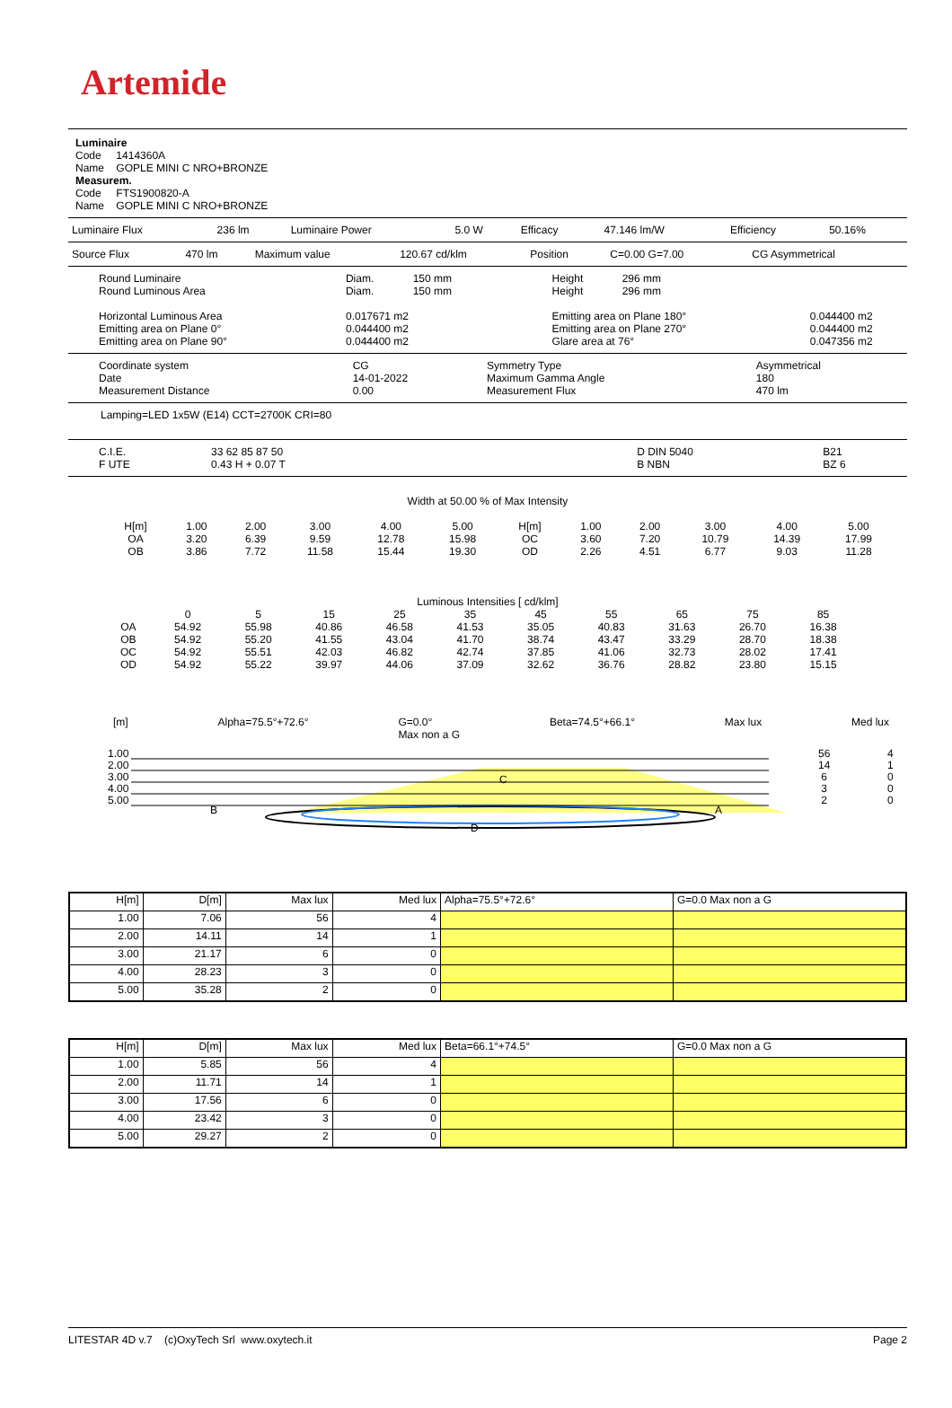Artemide
Luminaire
Code 1414360A
Name GOPLE MINI C NRO+BRONZE
Measurem.
Code FTS1900820-A
Name GOPLE MINI C NRO+BRONZE
| Luminaire Flux | 236 lm | Luminaire Power | 5.0 W | Efficacy | 47.146 lm/W | Efficiency | 50.16% |
| Source Flux | 470 lm | Maximum value | 120.67 cd/klm | Position | C=0.00 G=7.00 | CG Asymmetrical |
| Round Luminaire Round Luminous Area Horizontal Luminous Area Emitting area on Plane 0° Emitting area on Plane 90° | Diam. 150 mm Diam. 150 mm 0.017671 m2 0.044400 m2 0.044400 m2 | Height 296 mm Height 296 mm Emitting area on Plane 180° Emitting area on Plane 270° Glare area at 76° | 0.044400 m2 0.044400 m2 0.047356 m2 |
| Coordinate system Date Measurement Distance | CG 14-01-2022 0.00 | Symmetry Type Maximum Gamma Angle Measurement Flux | Asymmetrical 180 470 lm |
Lamping=LED 1x5W (E14) CCT=2700K CRI=80
| C.I.E. F UTE | 33 62 85 87 50 0.43 H + 0.07 T | | D DIN 5040 B NBN | B21 BZ 6 |
Width at 50.00 % of Max Intensity
| H[m] OA OB | 1.00 3.20 3.86 | 2.00 6.39 7.72 | 3.00 9.59 11.58 | 4.00 12.78 15.44 | 5.00 15.98 19.30 | H[m] OC OD | 1.00 3.60 2.26 | 2.00 7.20 4.51 | 3.00 10.79 6.77 | 4.00 14.39 9.03 | 5.00 17.99 11.28 |
Luminous Intensities [ cd/klm]
| | 0 | 5 | 15 | 25 | 35 | 45 | 55 | 65 | 75 | 85 |
| OA | 54.92 | 55.98 | 40.86 | 46.58 | 41.53 | 35.05 | 40.83 | 31.63 | 26.70 | 16.38 |
| OB | 54.92 | 55.20 | 41.55 | 43.04 | 41.70 | 38.74 | 43.47 | 33.29 | 28.70 | 18.38 |
| OC | 54.92 | 55.51 | 42.03 | 46.82 | 42.74 | 37.85 | 41.06 | 32.73 | 28.02 | 17.41 |
| OD | 54.92 | 55.22 | 39.97 | 44.06 | 37.09 | 32.62 | 36.76 | 28.82 | 23.80 | 15.15 |
[m] Alpha=75.5°+72.6° G=0.0°
Max non a G Beta=74.5°+66.1° Max lux Med lux
1.00
2.00
3.00
4.00
5.00
56
14
6
3
2
4
1
0
0
0
B A
C
D
| H[m] | D[m] | Max lux | Med lux | Alpha=75.5°+72.6° | G=0.0 Max non a G |
| 1.00 | 7.06 | 56 | 4 | | |
| 2.00 | 14.11 | 14 | 1 | | |
| 3.00 | 21.17 | 6 | 0 | | |
| 4.00 | 28.23 | 3 | 0 | | |
| 5.00 | 35.28 | 2 | 0 | | |
| H[m] | D[m] | Max lux | Med lux | Beta=66.1°+74.5° | G=0.0 Max non a G |
| 1.00 | 5.85 | 56 | 4 | | |
| 2.00 | 11.71 | 14 | 1 | | |
| 3.00 | 17.56 | 6 | 0 | | |
| 4.00 | 23.42 | 3 | 0 | | |
| 5.00 | 29.27 | 2 | 0 | | |
LITESTAR 4D v.7 (c)OxyTech Srl www.oxytech.it Page 2